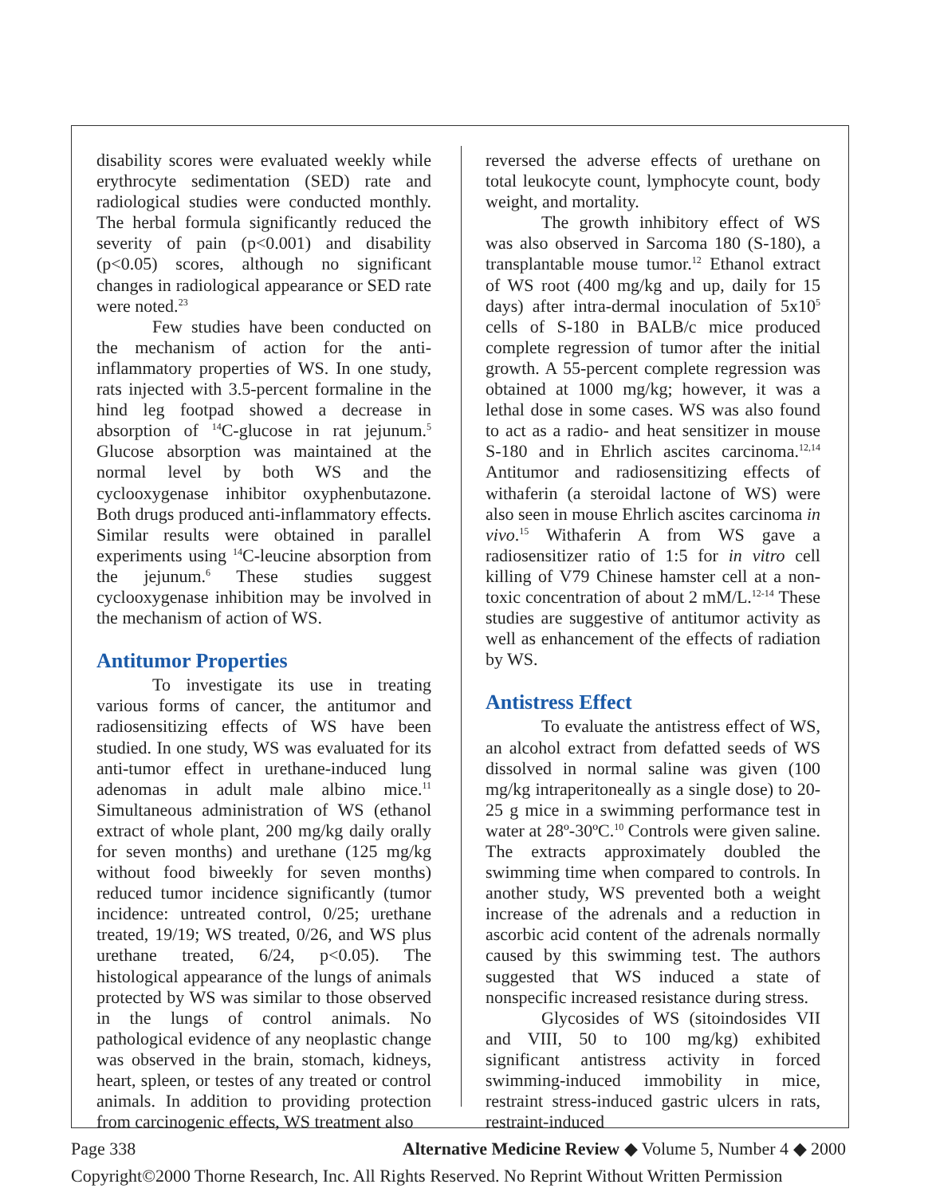disability scores were evaluated weekly while erythrocyte sedimentation (SED) rate and radiological studies were conducted monthly. The herbal formula significantly reduced the severity of pain (p<0.001) and disability (p<0.05) scores, although no significant changes in radiological appearance or SED rate were noted.<sup>23</sup>
Few studies have been conducted on the mechanism of action for the anti-inflammatory properties of WS. In one study, rats injected with 3.5-percent formaline in the hind leg footpad showed a decrease in absorption of <sup>14</sup>C-glucose in rat jejunum.<sup>5</sup> Glucose absorption was maintained at the normal level by both WS and the cyclooxygenase inhibitor oxyphenbutazone. Both drugs produced anti-inflammatory effects. Similar results were obtained in parallel experiments using <sup>14</sup>C-leucine absorption from the jejunum.<sup>6</sup> These studies suggest cyclooxygenase inhibition may be involved in the mechanism of action of WS.
Antitumor Properties
To investigate its use in treating various forms of cancer, the antitumor and radiosensitizing effects of WS have been studied. In one study, WS was evaluated for its anti-tumor effect in urethane-induced lung adenomas in adult male albino mice.<sup>11</sup> Simultaneous administration of WS (ethanol extract of whole plant, 200 mg/kg daily orally for seven months) and urethane (125 mg/kg without food biweekly for seven months) reduced tumor incidence significantly (tumor incidence: untreated control, 0/25; urethane treated, 19/19; WS treated, 0/26, and WS plus urethane treated, 6/24, p<0.05). The histological appearance of the lungs of animals protected by WS was similar to those observed in the lungs of control animals. No pathological evidence of any neoplastic change was observed in the brain, stomach, kidneys, heart, spleen, or testes of any treated or control animals. In addition to providing protection from carcinogenic effects, WS treatment also
reversed the adverse effects of urethane on total leukocyte count, lymphocyte count, body weight, and mortality.
The growth inhibitory effect of WS was also observed in Sarcoma 180 (S-180), a transplantable mouse tumor.<sup>12</sup> Ethanol extract of WS root (400 mg/kg and up, daily for 15 days) after intra-dermal inoculation of 5x10<sup>5</sup> cells of S-180 in BALB/c mice produced complete regression of tumor after the initial growth. A 55-percent complete regression was obtained at 1000 mg/kg; however, it was a lethal dose in some cases. WS was also found to act as a radio- and heat sensitizer in mouse S-180 and in Ehrlich ascites carcinoma.<sup>12,14</sup> Antitumor and radiosensitizing effects of withaferin (a steroidal lactone of WS) were also seen in mouse Ehrlich ascites carcinoma in vivo.<sup>15</sup> Withaferin A from WS gave a radiosensitizer ratio of 1:5 for in vitro cell killing of V79 Chinese hamster cell at a non-toxic concentration of about 2 mM/L.<sup>12-14</sup> These studies are suggestive of antitumor activity as well as enhancement of the effects of radiation by WS.
Antistress Effect
To evaluate the antistress effect of WS, an alcohol extract from defatted seeds of WS dissolved in normal saline was given (100 mg/kg intraperitoneally as a single dose) to 20-25 g mice in a swimming performance test in water at 28º-30ºC.<sup>10</sup> Controls were given saline. The extracts approximately doubled the swimming time when compared to controls. In another study, WS prevented both a weight increase of the adrenals and a reduction in ascorbic acid content of the adrenals normally caused by this swimming test. The authors suggested that WS induced a state of nonspecific increased resistance during stress.
Glycosides of WS (sitoindosides VII and VIII, 50 to 100 mg/kg) exhibited significant antistress activity in forced swimming-induced immobility in mice, restraint stress-induced gastric ulcers in rats, restraint-induced
Page 338 Alternative Medicine Review ◆ Volume 5, Number 4 ◆ 2000
Copyright©2000 Thorne Research, Inc. All Rights Reserved. No Reprint Without Written Permission